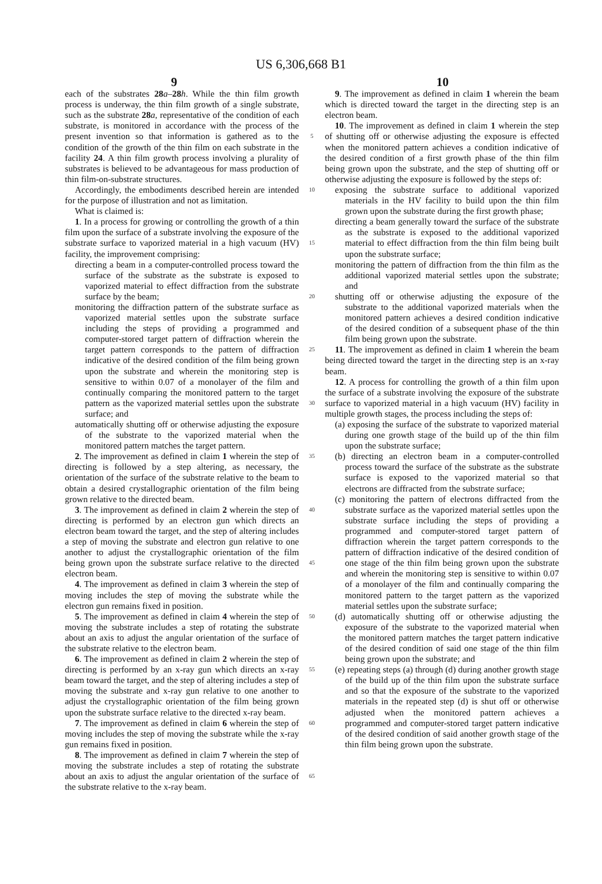US 6,306,668 B1
9 10
each of the substrates 28 a–28 h. While the thin film growth process is underway, the thin film growth of a single substrate, such as the substrate 28 a, representative of the condition of each substrate, is monitored in accordance with the process of the present invention so that information is gathered as to the condition of the growth of the thin film on each substrate in the facility 24. A thin film growth process involving a plurality of substrates is believed to be advantageous for mass production of thin film-on-substrate structures.
Accordingly, the embodiments described herein are intended for the purpose of illustration and not as limitation.
What is claimed is:
1. In a process for growing or controlling the growth of a thin film upon the surface of a substrate involving the exposure of the substrate surface to vaporized material in a high vacuum (HV) facility, the improvement comprising:
directing a beam in a computer-controlled process toward the surface of the substrate as the substrate is exposed to vaporized material to effect diffraction from the substrate surface by the beam;
monitoring the diffraction pattern of the substrate surface as vaporized material settles upon the substrate surface including the steps of providing a programmed and computer-stored target pattern of diffraction wherein the target pattern corresponds to the pattern of diffraction indicative of the desired condition of the film being grown upon the substrate and wherein the monitoring step is sensitive to within 0.07 of a monolayer of the film and continually comparing the monitored pattern to the target pattern as the vaporized material settles upon the substrate surface; and
automatically shutting off or otherwise adjusting the exposure of the substrate to the vaporized material when the monitored pattern matches the target pattern.
2. The improvement as defined in claim 1 wherein the step of directing is followed by a step altering, as necessary, the orientation of the surface of the substrate relative to the beam to obtain a desired crystallographic orientation of the film being grown relative to the directed beam.
3. The improvement as defined in claim 2 wherein the step of directing is performed by an electron gun which directs an electron beam toward the target, and the step of altering includes a step of moving the substrate and electron gun relative to one another to adjust the crystallographic orientation of the film being grown upon the substrate surface relative to the directed electron beam.
4. The improvement as defined in claim 3 wherein the step of moving includes the step of moving the substrate while the electron gun remains fixed in position.
5. The improvement as defined in claim 4 wherein the step of moving the substrate includes a step of rotating the substrate about an axis to adjust the angular orientation of the surface of the substrate relative to the electron beam.
6. The improvement as defined in claim 2 wherein the step of directing is performed by an x-ray gun which directs an x-ray beam toward the target, and the step of altering includes a step of moving the substrate and x-ray gun relative to one another to adjust the crystallographic orientation of the film being grown upon the substrate surface relative to the directed x-ray beam.
7. The improvement as defined in claim 6 wherein the step of moving includes the step of moving the substrate while the x-ray gun remains fixed in position.
8. The improvement as defined in claim 7 wherein the step of moving the substrate includes a step of rotating the substrate about an axis to adjust the angular orientation of the surface of the substrate relative to the x-ray beam.
5
10
15
20
25
30
35
40
45
50
55
60
65
9. The improvement as defined in claim 1 wherein the beam which is directed toward the target in the directing step is an electron beam.
10. The improvement as defined in claim 1 wherein the step of shutting off or otherwise adjusting the exposure is effected when the monitored pattern achieves a condition indicative of the desired condition of a first growth phase of the thin film being grown upon the substrate, and the step of shutting off or otherwise adjusting the exposure is followed by the steps of:
exposing the substrate surface to additional vaporized materials in the HV facility to build upon the thin film grown upon the substrate during the first growth phase;
directing a beam generally toward the surface of the substrate as the substrate is exposed to the additional vaporized material to effect diffraction from the thin film being built upon the substrate surface;
monitoring the pattern of diffraction from the thin film as the additional vaporized material settles upon the substrate; and
shutting off or otherwise adjusting the exposure of the substrate to the additional vaporized materials when the monitored pattern achieves a desired condition indicative of the desired condition of a subsequent phase of the thin film being grown upon the substrate.
11. The improvement as defined in claim 1 wherein the beam being directed toward the target in the directing step is an x-ray beam.
12. A process for controlling the growth of a thin film upon the surface of a substrate involving the exposure of the substrate surface to vaporized material in a high vacuum (HV) facility in multiple growth stages, the process including the steps of:
(a) exposing the surface of the substrate to vaporized material during one growth stage of the build up of the thin film upon the substrate surface;
(b) directing an electron beam in a computer-controlled process toward the surface of the substrate as the substrate surface is exposed to the vaporized material so that electrons are diffracted from the substrate surface;
(c) monitoring the pattern of electrons diffracted from the substrate surface as the vaporized material settles upon the substrate surface including the steps of providing a programmed and computer-stored target pattern of diffraction wherein the target pattern corresponds to the pattern of diffraction indicative of the desired condition of one stage of the thin film being grown upon the substrate and wherein the monitoring step is sensitive to within 0.07 of a monolayer of the film and continually comparing the monitored pattern to the target pattern as the vaporized material settles upon the substrate surface;
(d) automatically shutting off or otherwise adjusting the exposure of the substrate to the vaporized material when the monitored pattern matches the target pattern indicative of the desired condition of said one stage of the thin film being grown upon the substrate; and
(e) repeating steps (a) through (d) during another growth stage of the build up of the thin film upon the substrate surface and so that the exposure of the substrate to the vaporized materials in the repeated step (d) is shut off or otherwise adjusted when the monitored pattern achieves a programmed and computer-stored target pattern indicative of the desired condition of said another growth stage of the thin film being grown upon the substrate.